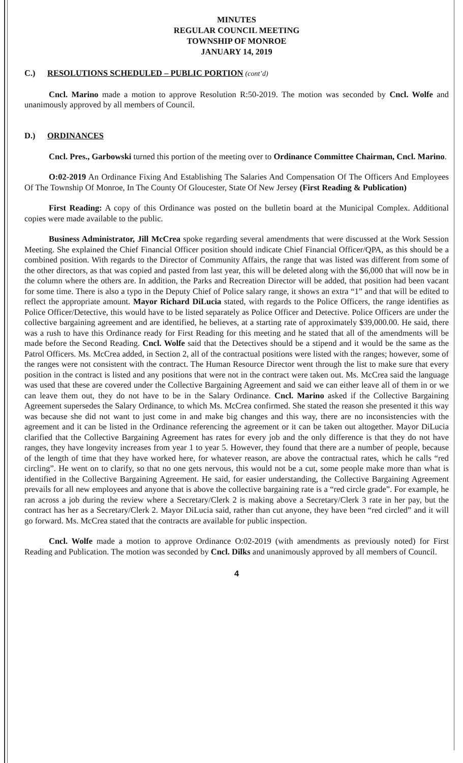MINUTES
REGULAR COUNCIL MEETING
TOWNSHIP OF MONROE
JANUARY 14, 2019
C.) RESOLUTIONS SCHEDULED – PUBLIC PORTION (cont’d)
Cncl. Marino made a motion to approve Resolution R:50-2019. The motion was seconded by Cncl. Wolfe and unanimously approved by all members of Council.
D.) ORDINANCES
Cncl. Pres., Garbowski turned this portion of the meeting over to Ordinance Committee Chairman, Cncl. Marino.
O:02-2019 An Ordinance Fixing And Establishing The Salaries And Compensation Of The Officers And Employees Of The Township Of Monroe, In The County Of Gloucester, State Of New Jersey (First Reading & Publication)
First Reading: A copy of this Ordinance was posted on the bulletin board at the Municipal Complex. Additional copies were made available to the public.
Business Administrator, Jill McCrea spoke regarding several amendments that were discussed at the Work Session Meeting. She explained the Chief Financial Officer position should indicate Chief Financial Officer/QPA, as this should be a combined position. With regards to the Director of Community Affairs, the range that was listed was different from some of the other directors, as that was copied and pasted from last year, this will be deleted along with the $6,000 that will now be in the column where the others are. In addition, the Parks and Recreation Director will be added, that position had been vacant for some time. There is also a typo in the Deputy Chief of Police salary range, it shows an extra “1” and that will be edited to reflect the appropriate amount. Mayor Richard DiLucia stated, with regards to the Police Officers, the range identifies as Police Officer/Detective, this would have to be listed separately as Police Officer and Detective. Police Officers are under the collective bargaining agreement and are identified, he believes, at a starting rate of approximately $39,000.00. He said, there was a rush to have this Ordinance ready for First Reading for this meeting and he stated that all of the amendments will be made before the Second Reading. Cncl. Wolfe said that the Detectives should be a stipend and it would be the same as the Patrol Officers. Ms. McCrea added, in Section 2, all of the contractual positions were listed with the ranges; however, some of the ranges were not consistent with the contract. The Human Resource Director went through the list to make sure that every position in the contract is listed and any positions that were not in the contract were taken out. Ms. McCrea said the language was used that these are covered under the Collective Bargaining Agreement and said we can either leave all of them in or we can leave them out, they do not have to be in the Salary Ordinance. Cncl. Marino asked if the Collective Bargaining Agreement supersedes the Salary Ordinance, to which Ms. McCrea confirmed. She stated the reason she presented it this way was because she did not want to just come in and make big changes and this way, there are no inconsistencies with the agreement and it can be listed in the Ordinance referencing the agreement or it can be taken out altogether. Mayor DiLucia clarified that the Collective Bargaining Agreement has rates for every job and the only difference is that they do not have ranges, they have longevity increases from year 1 to year 5. However, they found that there are a number of people, because of the length of time that they have worked here, for whatever reason, are above the contractual rates, which he calls “red circling”. He went on to clarify, so that no one gets nervous, this would not be a cut, some people make more than what is identified in the Collective Bargaining Agreement. He said, for easier understanding, the Collective Bargaining Agreement prevails for all new employees and anyone that is above the collective bargaining rate is a “red circle grade”. For example, he ran across a job during the review where a Secretary/Clerk 2 is making above a Secretary/Clerk 3 rate in her pay, but the contract has her as a Secretary/Clerk 2. Mayor DiLucia said, rather than cut anyone, they have been “red circled” and it will go forward. Ms. McCrea stated that the contracts are available for public inspection.
Cncl. Wolfe made a motion to approve Ordinance O:02-2019 (with amendments as previously noted) for First Reading and Publication. The motion was seconded by Cncl. Dilks and unanimously approved by all members of Council.
4